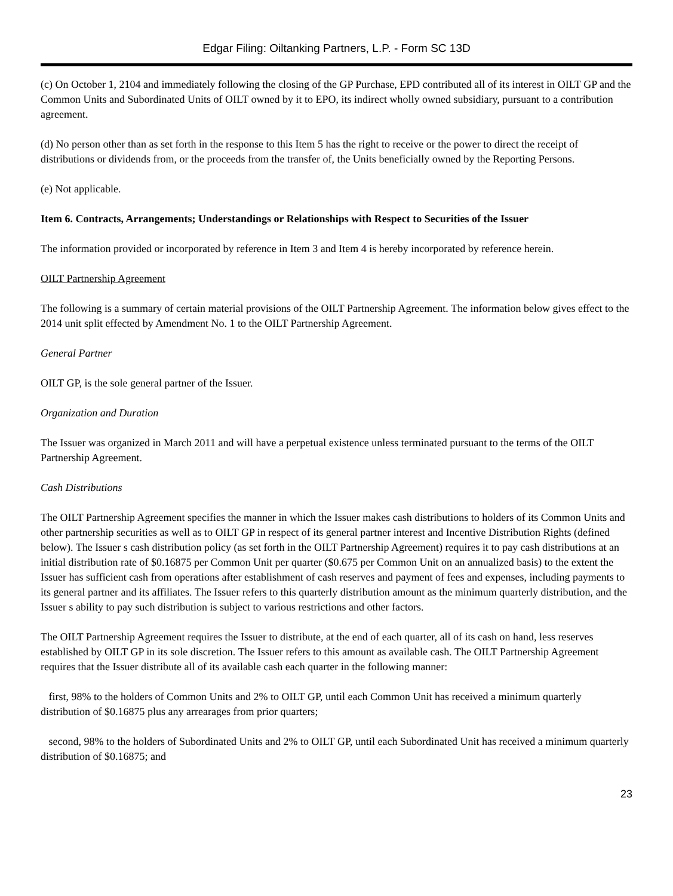Edgar Filing: Oiltanking Partners, L.P. - Form SC 13D
(c) On October 1, 2104 and immediately following the closing of the GP Purchase, EPD contributed all of its interest in OILT GP and the Common Units and Subordinated Units of OILT owned by it to EPO, its indirect wholly owned subsidiary, pursuant to a contribution agreement.
(d) No person other than as set forth in the response to this Item 5 has the right to receive or the power to direct the receipt of distributions or dividends from, or the proceeds from the transfer of, the Units beneficially owned by the Reporting Persons.
(e) Not applicable.
Item 6. Contracts, Arrangements; Understandings or Relationships with Respect to Securities of the Issuer
The information provided or incorporated by reference in Item 3 and Item 4 is hereby incorporated by reference herein.
OILT Partnership Agreement
The following is a summary of certain material provisions of the OILT Partnership Agreement. The information below gives effect to the 2014 unit split effected by Amendment No. 1 to the OILT Partnership Agreement.
General Partner
OILT GP, is the sole general partner of the Issuer.
Organization and Duration
The Issuer was organized in March 2011 and will have a perpetual existence unless terminated pursuant to the terms of the OILT Partnership Agreement.
Cash Distributions
The OILT Partnership Agreement specifies the manner in which the Issuer makes cash distributions to holders of its Common Units and other partnership securities as well as to OILT GP in respect of its general partner interest and Incentive Distribution Rights (defined below). The Issuer s cash distribution policy (as set forth in the OILT Partnership Agreement) requires it to pay cash distributions at an initial distribution rate of $0.16875 per Common Unit per quarter ($0.675 per Common Unit on an annualized basis) to the extent the Issuer has sufficient cash from operations after establishment of cash reserves and payment of fees and expenses, including payments to its general partner and its affiliates. The Issuer refers to this quarterly distribution amount as the minimum quarterly distribution, and the Issuer s ability to pay such distribution is subject to various restrictions and other factors.
The OILT Partnership Agreement requires the Issuer to distribute, at the end of each quarter, all of its cash on hand, less reserves established by OILT GP in its sole discretion. The Issuer refers to this amount as available cash. The OILT Partnership Agreement requires that the Issuer distribute all of its available cash each quarter in the following manner:
first, 98% to the holders of Common Units and 2% to OILT GP, until each Common Unit has received a minimum quarterly distribution of $0.16875 plus any arrearages from prior quarters;
second, 98% to the holders of Subordinated Units and 2% to OILT GP, until each Subordinated Unit has received a minimum quarterly distribution of $0.16875; and
23